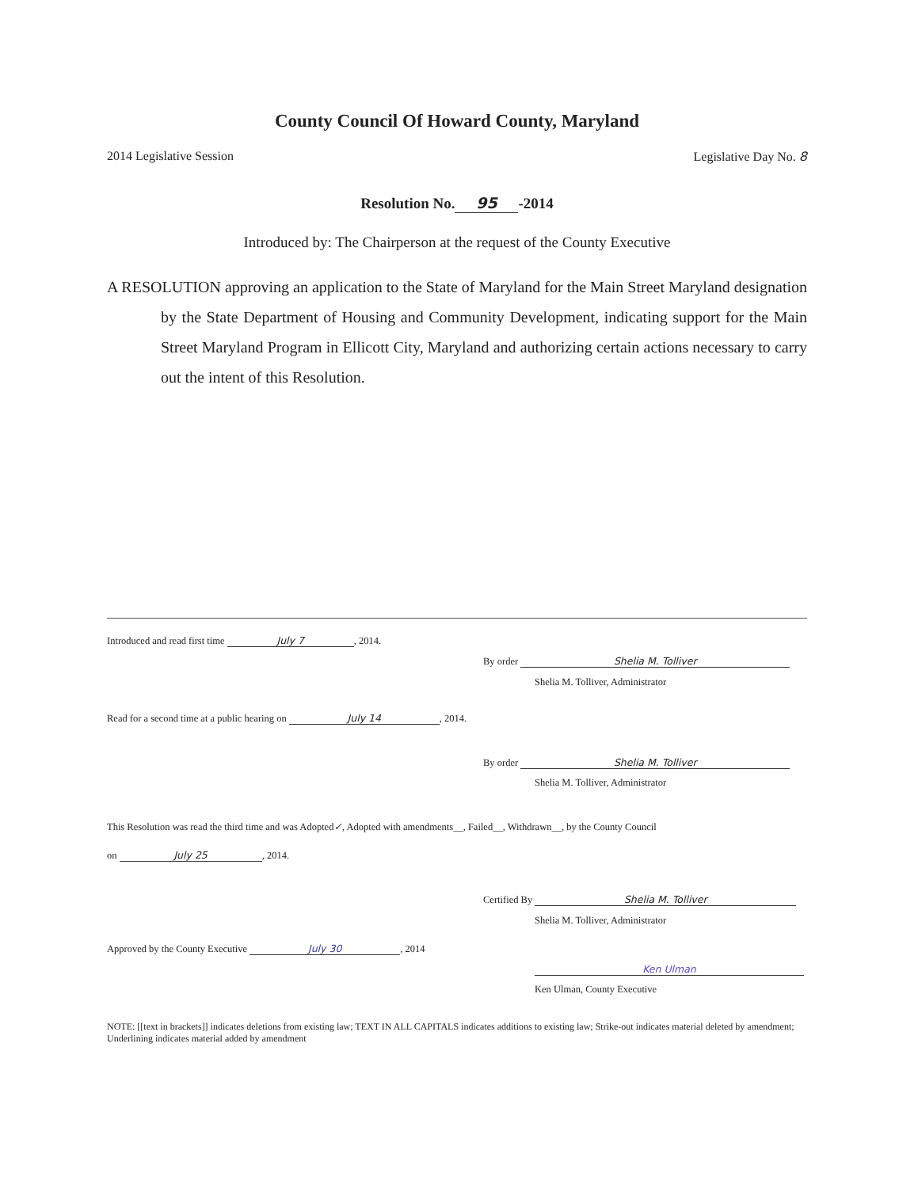County Council Of Howard County, Maryland
2014 Legislative Session Legislative Day No. 8
Resolution No. 95 -2014
Introduced by: The Chairperson at the request of the County Executive
A RESOLUTION approving an application to the State of Maryland for the Main Street Maryland designation by the State Department of Housing and Community Development, indicating support for the Main Street Maryland Program in Ellicott City, Maryland and authorizing certain actions necessary to carry out the intent of this Resolution.
Introduced and read first time July 7, 2014.
By order Shelia M. Tolliver
Shelia M. Tolliver, Administrator
Read for a second time at a public hearing on July 14, 2014.
By order Shelia M. Tolliver
Shelia M. Tolliver, Administrator
This Resolution was read the third time and was Adopted✓, Adopted with amendments__, Failed__, Withdrawn__, by the County Council
on July 25, 2014.
Certified By Shelia M. Tolliver
Shelia M. Tolliver, Administrator
Approved by the County Executive July 30, 2014
Ken Ulman
Ken Ulman, County Executive
NOTE: [[text in brackets]] indicates deletions from existing law; TEXT IN ALL CAPITALS indicates additions to existing law; Strike-out indicates material deleted by amendment; Underlining indicates material added by amendment